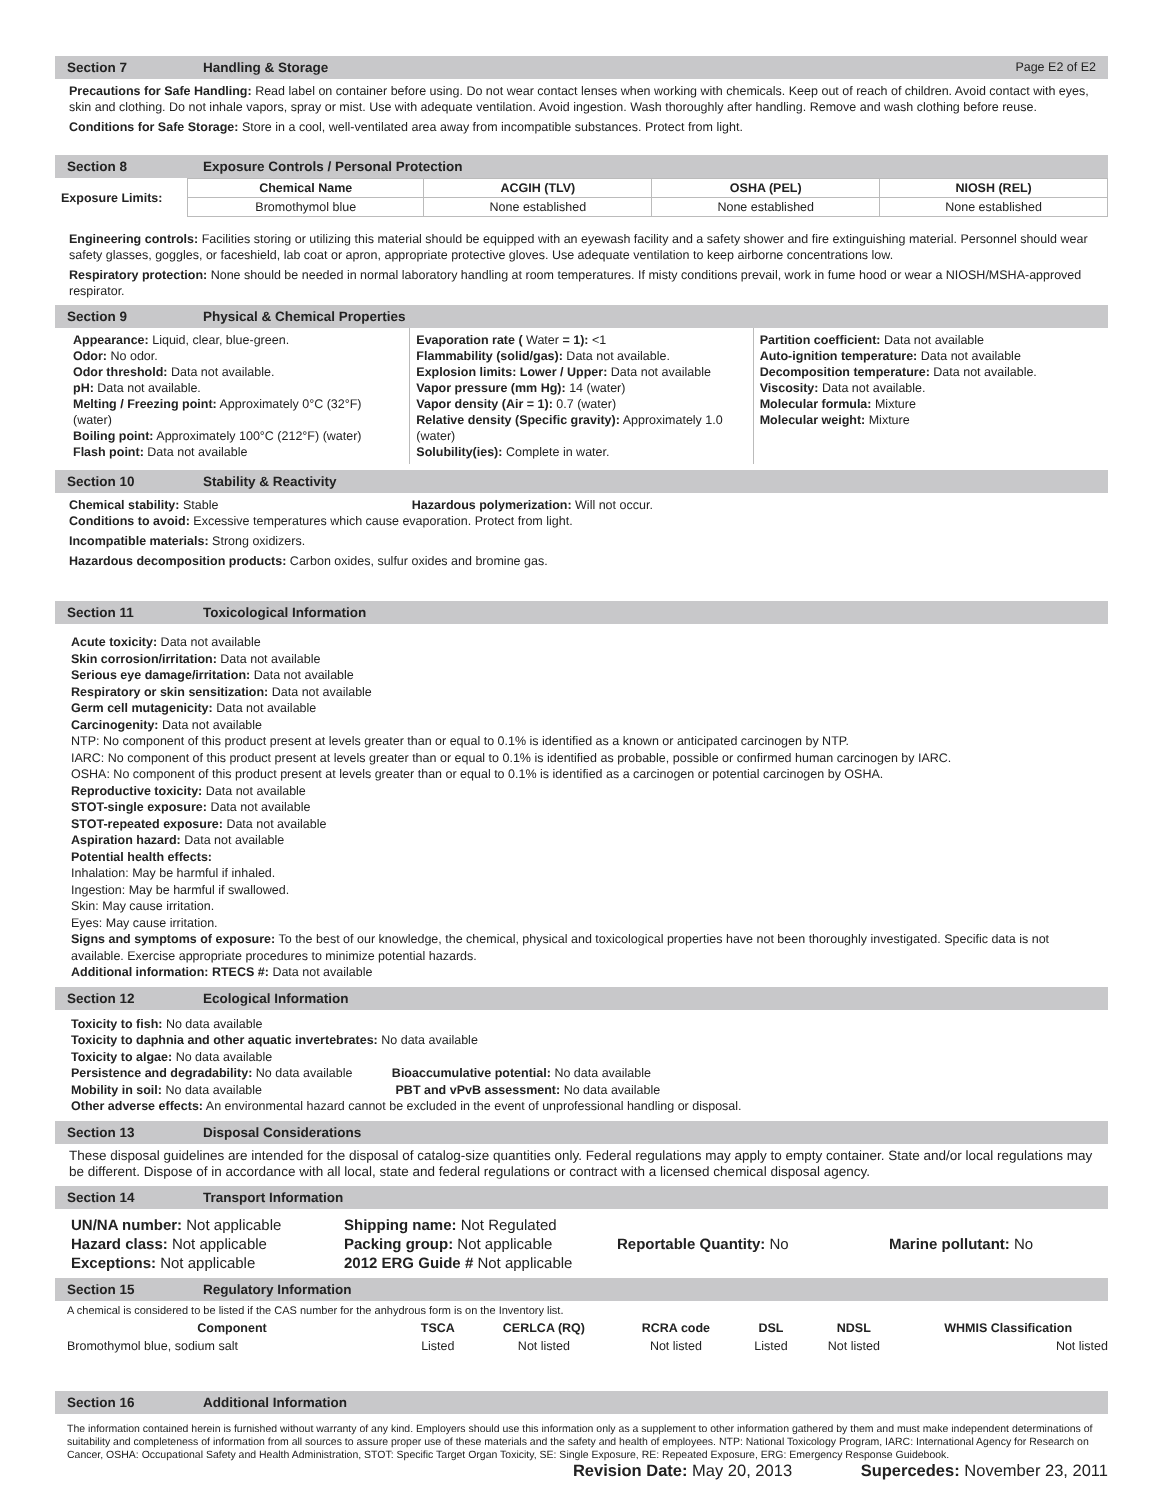Section 7 Handling & Storage Page E2 of E2
Precautions for Safe Handling: Read label on container before using. Do not wear contact lenses when working with chemicals. Keep out of reach of children. Avoid contact with eyes, skin and clothing. Do not inhale vapors, spray or mist. Use with adequate ventilation. Avoid ingestion. Wash thoroughly after handling. Remove and wash clothing before reuse.
Conditions for Safe Storage: Store in a cool, well-ventilated area away from incompatible substances. Protect from light.
Section 8 Exposure Controls / Personal Protection
| Exposure Limits: | Chemical Name | ACGIH (TLV) | OSHA (PEL) | NIOSH (REL) |
| --- | --- | --- | --- | --- |
| | Bromothymol blue | None established | None established | None established |
Engineering controls: Facilities storing or utilizing this material should be equipped with an eyewash facility and a safety shower and fire extinguishing material. Personnel should wear safety glasses, goggles, or faceshield, lab coat or apron, appropriate protective gloves. Use adequate ventilation to keep airborne concentrations low.
Respiratory protection: None should be needed in normal laboratory handling at room temperatures. If misty conditions prevail, work in fume hood or wear a NIOSH/MSHA-approved respirator.
Section 9 Physical & Chemical Properties
Appearance: Liquid, clear, blue-green.
Odor: No odor.
Odor threshold: Data not available.
pH: Data not available.
Melting / Freezing point: Approximately 0°C (32°F) (water)
Boiling point: Approximately 100°C (212°F) (water)
Flash point: Data not available
Evaporation rate ( Water = 1): <1
Flammability (solid/gas): Data not available.
Explosion limits: Lower / Upper: Data not available
Vapor pressure (mm Hg): 14 (water)
Vapor density (Air = 1): 0.7 (water)
Relative density (Specific gravity): Approximately 1.0 (water)
Solubility(ies): Complete in water.
Partition coefficient: Data not available
Auto-ignition temperature: Data not available
Decomposition temperature: Data not available.
Viscosity: Data not available.
Molecular formula: Mixture
Molecular weight: Mixture
Section 10 Stability & Reactivity
Chemical stability: Stable Hazardous polymerization: Will not occur.
Conditions to avoid: Excessive temperatures which cause evaporation. Protect from light.
Incompatible materials: Strong oxidizers.
Hazardous decomposition products: Carbon oxides, sulfur oxides and bromine gas.
Section 11 Toxicological Information
Acute toxicity: Data not available
Skin corrosion/irritation: Data not available
Serious eye damage/irritation: Data not available
Respiratory or skin sensitization: Data not available
Germ cell mutagenicity: Data not available
Carcinogenity: Data not available
NTP: No component of this product present at levels greater than or equal to 0.1% is identified as a known or anticipated carcinogen by NTP.
IARC: No component of this product present at levels greater than or equal to 0.1% is identified as probable, possible or confirmed human carcinogen by IARC.
OSHA: No component of this product present at levels greater than or equal to 0.1% is identified as a carcinogen or potential carcinogen by OSHA.
Reproductive toxicity: Data not available
STOT-single exposure: Data not available
STOT-repeated exposure: Data not available
Aspiration hazard: Data not available
Potential health effects:
Inhalation: May be harmful if inhaled.
Ingestion: May be harmful if swallowed.
Skin: May cause irritation.
Eyes: May cause irritation.
Signs and symptoms of exposure: To the best of our knowledge, the chemical, physical and toxicological properties have not been thoroughly investigated. Specific data is not available. Exercise appropriate procedures to minimize potential hazards.
Additional information: RTECS #: Data not available
Section 12 Ecological Information
Toxicity to fish: No data available
Toxicity to daphnia and other aquatic invertebrates: No data available
Toxicity to algae: No data available
Persistence and degradability: No data available Bioaccumulative potential: No data available
Mobility in soil: No data available PBT and vPvB assessment: No data available
Other adverse effects: An environmental hazard cannot be excluded in the event of unprofessional handling or disposal.
Section 13 Disposal Considerations
These disposal guidelines are intended for the disposal of catalog-size quantities only. Federal regulations may apply to empty container. State and/or local regulations may be different. Dispose of in accordance with all local, state and federal regulations or contract with a licensed chemical disposal agency.
Section 14 Transport Information
UN/NA number: Not applicable
Hazard class: Not applicable
Exceptions: Not applicable
Shipping name: Not Regulated
Packing group: Not applicable
2012 ERG Guide # Not applicable
Reportable Quantity: No Marine pollutant: No
Section 15 Regulatory Information
A chemical is considered to be listed if the CAS number for the anhydrous form is on the Inventory list.
| Component | TSCA | CERLCA (RQ) | RCRA code | DSL | NDSL | WHMIS Classification |
| --- | --- | --- | --- | --- | --- | --- |
| Bromothymol blue, sodium salt | Listed | Not listed | Not listed | Listed | Not listed | Not listed |
Section 16 Additional Information
The information contained herein is furnished without warranty of any kind. Employers should use this information only as a supplement to other information gathered by them and must make independent determinations of suitability and completeness of information from all sources to assure proper use of these materials and the safety and health of employees. NTP: National Toxicology Program, IARC: International Agency for Research on Cancer, OSHA: Occupational Safety and Health Administration, STOT: Specific Target Organ Toxicity, SE: Single Exposure, RE: Repeated Exposure, ERG: Emergency Response Guidebook.
Revision Date: May 20, 2013 Supercedes: November 23, 2011